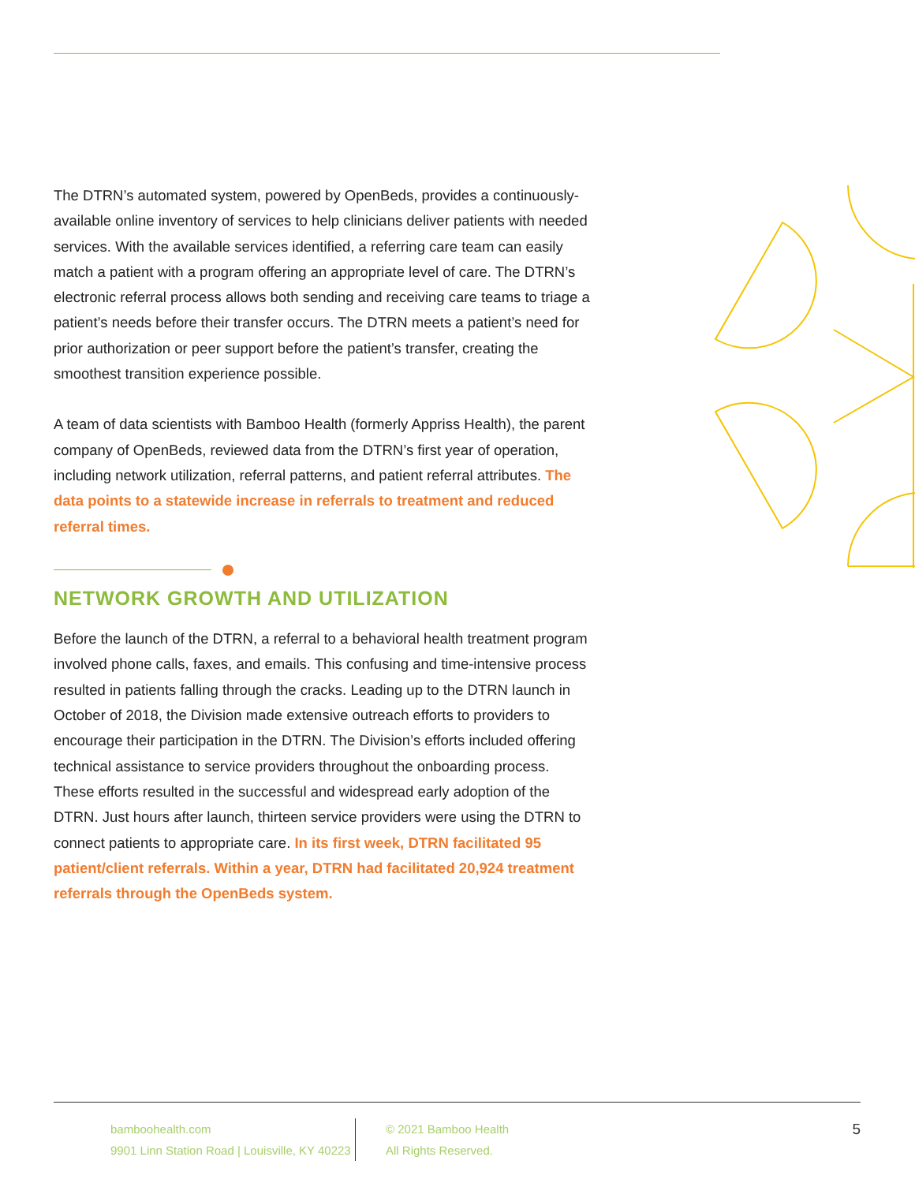The DTRN’s automated system, powered by OpenBeds, provides a continuously-available online inventory of services to help clinicians deliver patients with needed services. With the available services identified, a referring care team can easily match a patient with a program offering an appropriate level of care. The DTRN’s electronic referral process allows both sending and receiving care teams to triage a patient’s needs before their transfer occurs. The DTRN meets a patient’s need for prior authorization or peer support before the patient’s transfer, creating the smoothest transition experience possible.
A team of data scientists with Bamboo Health (formerly Appriss Health), the parent company of OpenBeds, reviewed data from the DTRN’s first year of operation, including network utilization, referral patterns, and patient referral attributes. The data points to a statewide increase in referrals to treatment and reduced referral times.
NETWORK GROWTH AND UTILIZATION
Before the launch of the DTRN, a referral to a behavioral health treatment program involved phone calls, faxes, and emails. This confusing and time-intensive process resulted in patients falling through the cracks. Leading up to the DTRN launch in October of 2018, the Division made extensive outreach efforts to providers to encourage their participation in the DTRN. The Division’s efforts included offering technical assistance to service providers throughout the onboarding process. These efforts resulted in the successful and widespread early adoption of the DTRN. Just hours after launch, thirteen service providers were using the DTRN to connect patients to appropriate care. In its first week, DTRN facilitated 95 patient/client referrals. Within a year, DTRN had facilitated 20,924 treatment referrals through the OpenBeds system.
bamboohealth.com
9901 Linn Station Road | Louisville, KY 40223
© 2021 Bamboo Health
All Rights Reserved.
5